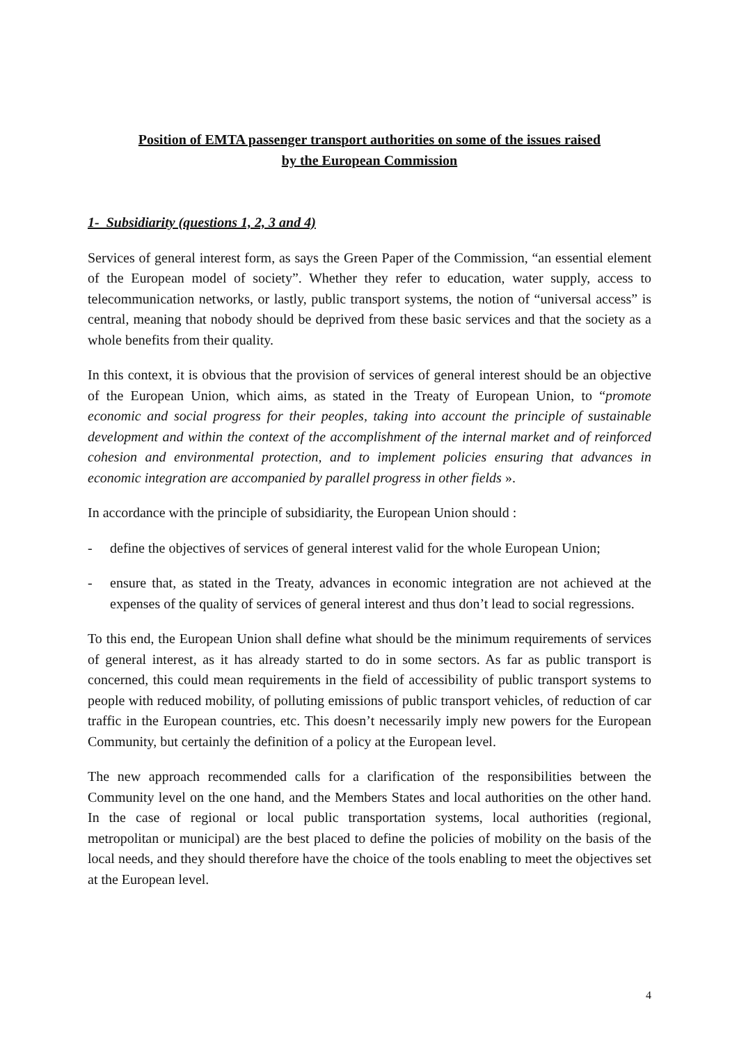Position of EMTA passenger transport authorities on some of the issues raised
by the European Commission
1- Subsidiarity (questions 1, 2, 3 and 4)
Services of general interest form, as says the Green Paper of the Commission, “an essential element of the European model of society”. Whether they refer to education, water supply, access to telecommunication networks, or lastly, public transport systems, the notion of “universal access” is central, meaning that nobody should be deprived from these basic services and that the society as a whole benefits from their quality.
In this context, it is obvious that the provision of services of general interest should be an objective of the European Union, which aims, as stated in the Treaty of European Union, to “promote economic and social progress for their peoples, taking into account the principle of sustainable development and within the context of the accomplishment of the internal market and of reinforced cohesion and environmental protection, and to implement policies ensuring that advances in economic integration are accompanied by parallel progress in other fields ».
In accordance with the principle of subsidiarity, the European Union should :
- define the objectives of services of general interest valid for the whole European Union;
- ensure that, as stated in the Treaty, advances in economic integration are not achieved at the expenses of the quality of services of general interest and thus don’t lead to social regressions.
To this end, the European Union shall define what should be the minimum requirements of services of general interest, as it has already started to do in some sectors. As far as public transport is concerned, this could mean requirements in the field of accessibility of public transport systems to people with reduced mobility, of polluting emissions of public transport vehicles, of reduction of car traffic in the European countries, etc. This doesn’t necessarily imply new powers for the European Community, but certainly the definition of a policy at the European level.
The new approach recommended calls for a clarification of the responsibilities between the Community level on the one hand, and the Members States and local authorities on the other hand. In the case of regional or local public transportation systems, local authorities (regional, metropolitan or municipal) are the best placed to define the policies of mobility on the basis of the local needs, and they should therefore have the choice of the tools enabling to meet the objectives set at the European level.
4